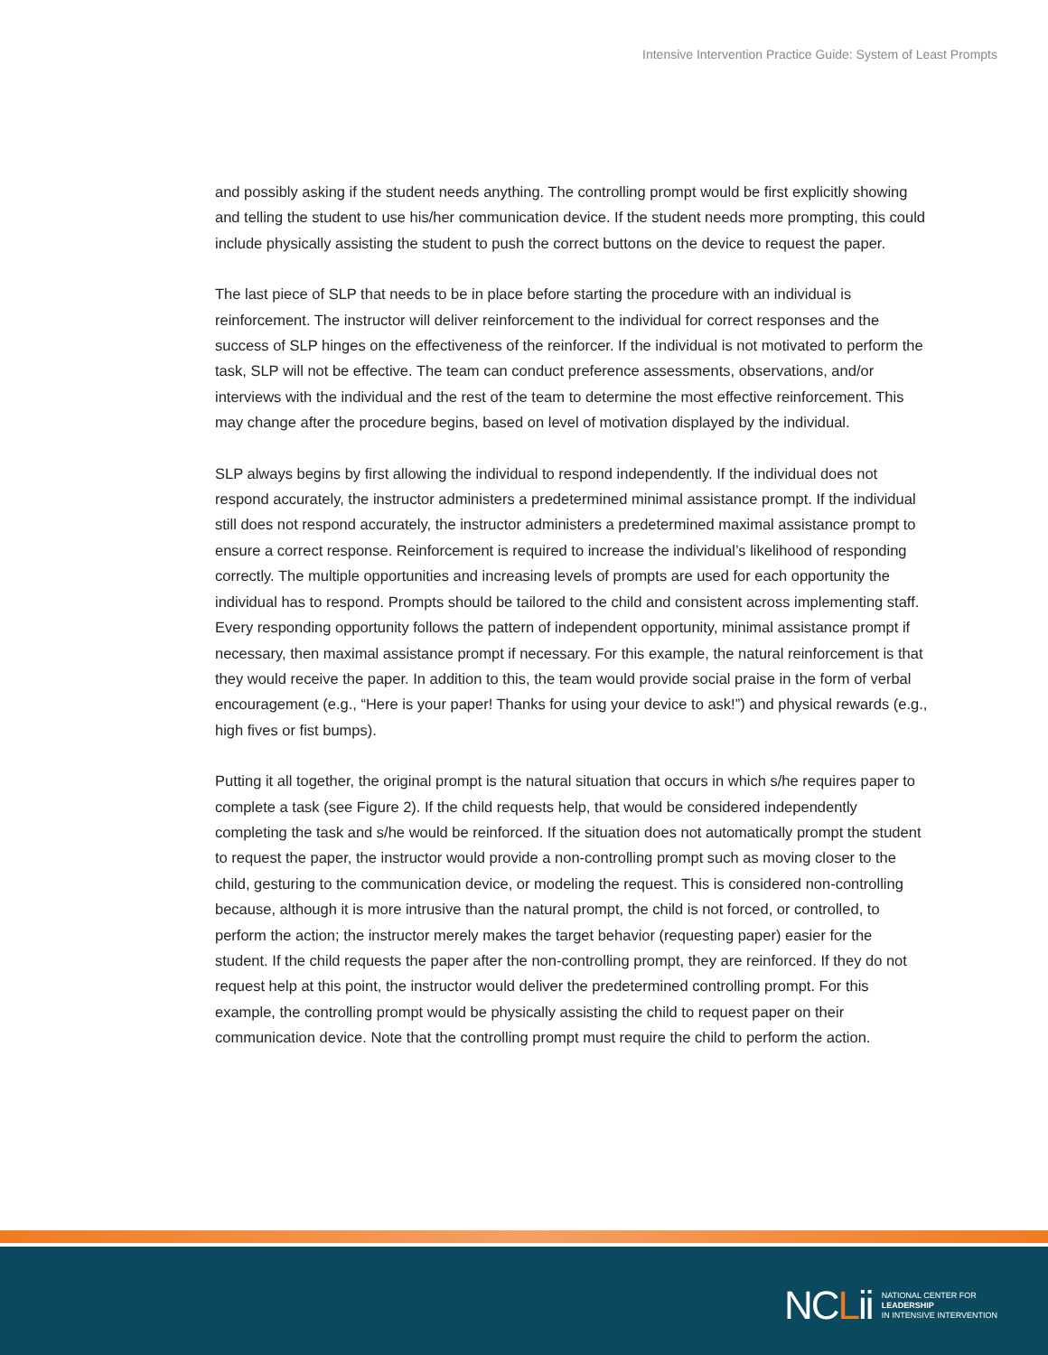Intensive Intervention Practice Guide: System of Least Prompts
and possibly asking if the student needs anything. The controlling prompt would be first explicitly showing and telling the student to use his/her communication device. If the student needs more prompting, this could include physically assisting the student to push the correct buttons on the device to request the paper.
The last piece of SLP that needs to be in place before starting the procedure with an individual is reinforcement. The instructor will deliver reinforcement to the individual for correct responses and the success of SLP hinges on the effectiveness of the reinforcer. If the individual is not motivated to perform the task, SLP will not be effective. The team can conduct preference assessments, observations, and/or interviews with the individual and the rest of the team to determine the most effective reinforcement. This may change after the procedure begins, based on level of motivation displayed by the individual.
SLP always begins by first allowing the individual to respond independently. If the individual does not respond accurately, the instructor administers a predetermined minimal assistance prompt. If the individual still does not respond accurately, the instructor administers a predetermined maximal assistance prompt to ensure a correct response. Reinforcement is required to increase the individual’s likelihood of responding correctly. The multiple opportunities and increasing levels of prompts are used for each opportunity the individual has to respond. Prompts should be tailored to the child and consistent across implementing staff. Every responding opportunity follows the pattern of independent opportunity, minimal assistance prompt if necessary, then maximal assistance prompt if necessary. For this example, the natural reinforcement is that they would receive the paper. In addition to this, the team would provide social praise in the form of verbal encouragement (e.g., “Here is your paper! Thanks for using your device to ask!”) and physical rewards (e.g., high fives or fist bumps).
Putting it all together, the original prompt is the natural situation that occurs in which s/he requires paper to complete a task (see Figure 2). If the child requests help, that would be considered independently completing the task and s/he would be reinforced. If the situation does not automatically prompt the student to request the paper, the instructor would provide a non-controlling prompt such as moving closer to the child, gesturing to the communication device, or modeling the request. This is considered non-controlling because, although it is more intrusive than the natural prompt, the child is not forced, or controlled, to perform the action; the instructor merely makes the target behavior (requesting paper) easier for the student. If the child requests the paper after the non-controlling prompt, they are reinforced. If they do not request help at this point, the instructor would deliver the predetermined controlling prompt. For this example, the controlling prompt would be physically assisting the child to request paper on their communication device. Note that the controlling prompt must require the child to perform the action.
NCLii
NATIONAL CENTER FOR
LEADERSHIP
IN INTENSIVE INTERVENTION